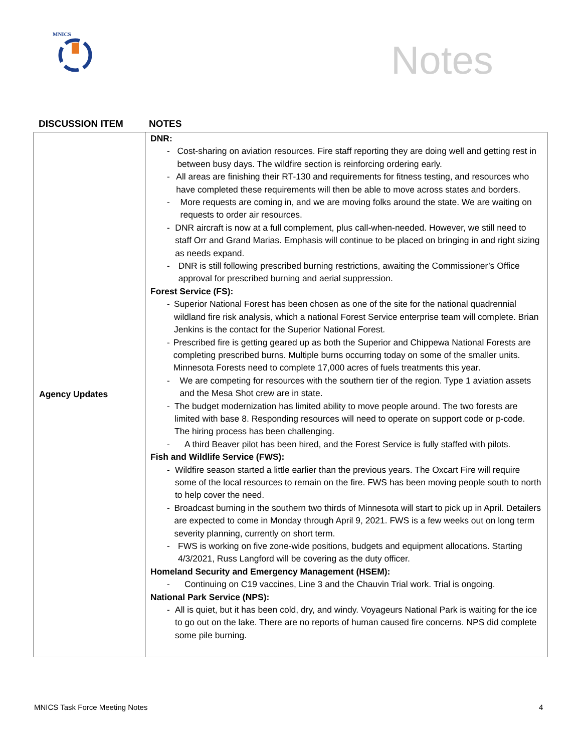MNICS
Notes
DISCUSSION ITEM NOTES
| Agency Updates | DNR: - Cost-sharing on aviation resources. Fire staff reporting they are doing well and getting rest in between busy days. The wildfire section is reinforcing ordering early. - All areas are finishing their RT-130 and requirements for fitness testing, and resources who have completed these requirements will then be able to move across states and borders. - More requests are coming in, and we are moving folks around the state. We are waiting on requests to order air resources. - DNR aircraft is now at a full complement, plus call-when-needed. However, we still need to staff Orr and Grand Marias. Emphasis will continue to be placed on bringing in and right sizing as needs expand. - DNR is still following prescribed burning restrictions, awaiting the Commissioner’s Office approval for prescribed burning and aerial suppression. Forest Service (FS): - Superior National Forest has been chosen as one of the site for the national quadrennial wildland fire risk analysis, which a national Forest Service enterprise team will complete. Brian Jenkins is the contact for the Superior National Forest. - Prescribed fire is getting geared up as both the Superior and Chippewa National Forests are completing prescribed burns. Multiple burns occurring today on some of the smaller units. Minnesota Forests need to complete 17,000 acres of fuels treatments this year. - We are competing for resources with the southern tier of the region. Type 1 aviation assets and the Mesa Shot crew are in state. - The budget modernization has limited ability to move people around. The two forests are limited with base 8. Responding resources will need to operate on support code or p-code. The hiring process has been challenging. - A third Beaver pilot has been hired, and the Forest Service is fully staffed with pilots. Fish and Wildlife Service (FWS): - Wildfire season started a little earlier than the previous years. The Oxcart Fire will require some of the local resources to remain on the fire. FWS has been moving people south to north to help cover the need. - Broadcast burning in the southern two thirds of Minnesota will start to pick up in April. Detailers are expected to come in Monday through April 9, 2021. FWS is a few weeks out on long term severity planning, currently on short term. - FWS is working on five zone-wide positions, budgets and equipment allocations. Starting 4/3/2021, Russ Langford will be covering as the duty officer. Homeland Security and Emergency Management (HSEM): - Continuing on C19 vaccines, Line 3 and the Chauvin Trial work. Trial is ongoing. National Park Service (NPS): - All is quiet, but it has been cold, dry, and windy. Voyageurs National Park is waiting for the ice to go out on the lake. There are no reports of human caused fire concerns. NPS did complete some pile burning. |
MNICS Task Force Meeting Notes 4